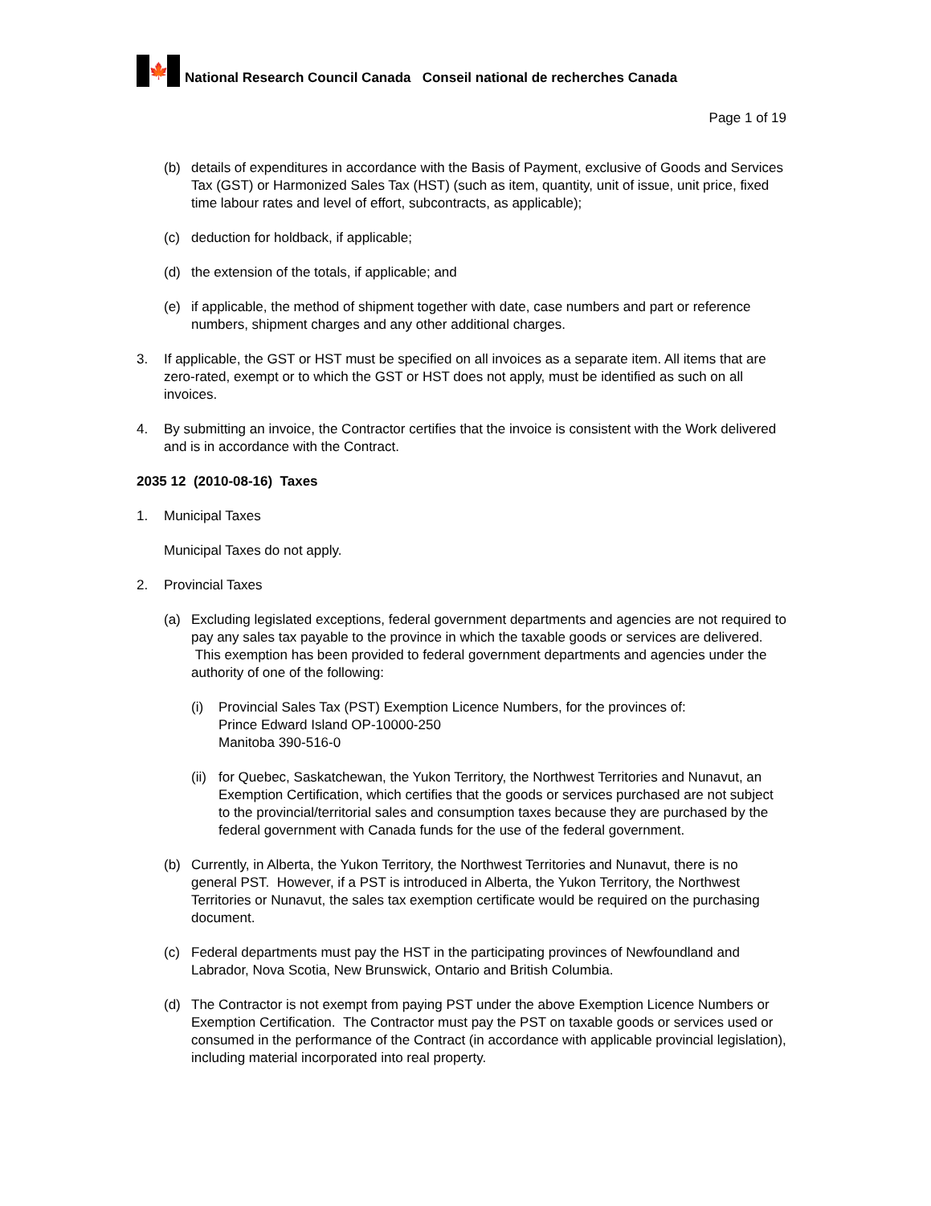🍁
National Research Council Canada Conseil national de recherches Canada
Page 1 of 19
(b) details of expenditures in accordance with the Basis of Payment, exclusive of Goods and Services Tax (GST) or Harmonized Sales Tax (HST) (such as item, quantity, unit of issue, unit price, fixed time labour rates and level of effort, subcontracts, as applicable);
(c) deduction for holdback, if applicable;
(d) the extension of the totals, if applicable; and
(e) if applicable, the method of shipment together with date, case numbers and part or reference numbers, shipment charges and any other additional charges.
3. If applicable, the GST or HST must be specified on all invoices as a separate item. All items that are zero-rated, exempt or to which the GST or HST does not apply, must be identified as such on all invoices.
4. By submitting an invoice, the Contractor certifies that the invoice is consistent with the Work delivered and is in accordance with the Contract.
2035 12 (2010-08-16) Taxes
1. Municipal Taxes
Municipal Taxes do not apply.
2. Provincial Taxes
(a) Excluding legislated exceptions, federal government departments and agencies are not required to pay any sales tax payable to the province in which the taxable goods or services are delivered. This exemption has been provided to federal government departments and agencies under the authority of one of the following:
(i) Provincial Sales Tax (PST) Exemption Licence Numbers, for the provinces of:
Prince Edward Island OP-10000-250
Manitoba 390-516-0
(ii) for Quebec, Saskatchewan, the Yukon Territory, the Northwest Territories and Nunavut, an Exemption Certification, which certifies that the goods or services purchased are not subject to the provincial/territorial sales and consumption taxes because they are purchased by the federal government with Canada funds for the use of the federal government.
(b) Currently, in Alberta, the Yukon Territory, the Northwest Territories and Nunavut, there is no general PST. However, if a PST is introduced in Alberta, the Yukon Territory, the Northwest Territories or Nunavut, the sales tax exemption certificate would be required on the purchasing document.
(c) Federal departments must pay the HST in the participating provinces of Newfoundland and Labrador, Nova Scotia, New Brunswick, Ontario and British Columbia.
(d) The Contractor is not exempt from paying PST under the above Exemption Licence Numbers or Exemption Certification. The Contractor must pay the PST on taxable goods or services used or consumed in the performance of the Contract (in accordance with applicable provincial legislation), including material incorporated into real property.